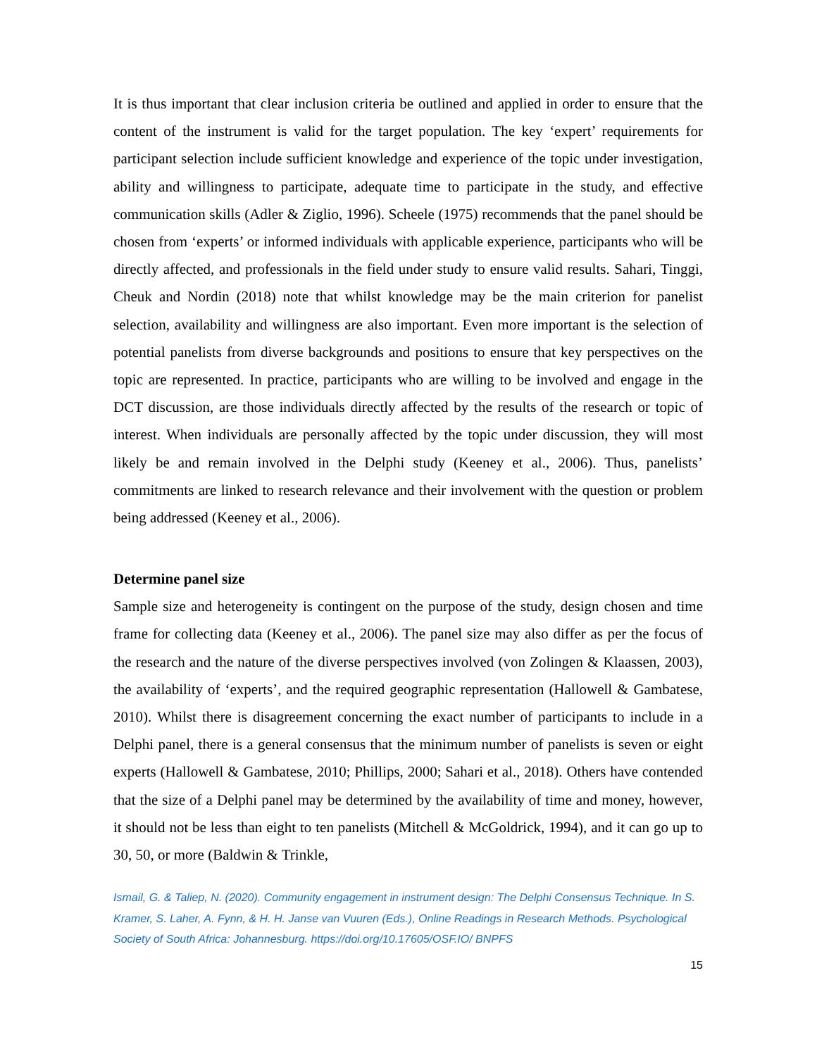It is thus important that clear inclusion criteria be outlined and applied in order to ensure that the content of the instrument is valid for the target population. The key ‘expert’ requirements for participant selection include sufficient knowledge and experience of the topic under investigation, ability and willingness to participate, adequate time to participate in the study, and effective communication skills (Adler & Ziglio, 1996). Scheele (1975) recommends that the panel should be chosen from ‘experts’ or informed individuals with applicable experience, participants who will be directly affected, and professionals in the field under study to ensure valid results. Sahari, Tinggi, Cheuk and Nordin (2018) note that whilst knowledge may be the main criterion for panelist selection, availability and willingness are also important. Even more important is the selection of potential panelists from diverse backgrounds and positions to ensure that key perspectives on the topic are represented. In practice, participants who are willing to be involved and engage in the DCT discussion, are those individuals directly affected by the results of the research or topic of interest. When individuals are personally affected by the topic under discussion, they will most likely be and remain involved in the Delphi study (Keeney et al., 2006). Thus, panelists’ commitments are linked to research relevance and their involvement with the question or problem being addressed (Keeney et al., 2006).
Determine panel size
Sample size and heterogeneity is contingent on the purpose of the study, design chosen and time frame for collecting data (Keeney et al., 2006). The panel size may also differ as per the focus of the research and the nature of the diverse perspectives involved (von Zolingen & Klaassen, 2003), the availability of ‘experts’, and the required geographic representation (Hallowell & Gambatese, 2010). Whilst there is disagreement concerning the exact number of participants to include in a Delphi panel, there is a general consensus that the minimum number of panelists is seven or eight experts (Hallowell & Gambatese, 2010; Phillips, 2000; Sahari et al., 2018). Others have contended that the size of a Delphi panel may be determined by the availability of time and money, however, it should not be less than eight to ten panelists (Mitchell & McGoldrick, 1994), and it can go up to 30, 50, or more (Baldwin & Trinkle,
Ismail, G. & Taliep, N. (2020). Community engagement in instrument design: The Delphi Consensus Technique. In S. Kramer, S. Laher, A. Fynn, & H. H. Janse van Vuuren (Eds.), Online Readings in Research Methods. Psychological Society of South Africa: Johannesburg. https://doi.org/10.17605/OSF.IO/ BNPFS
15